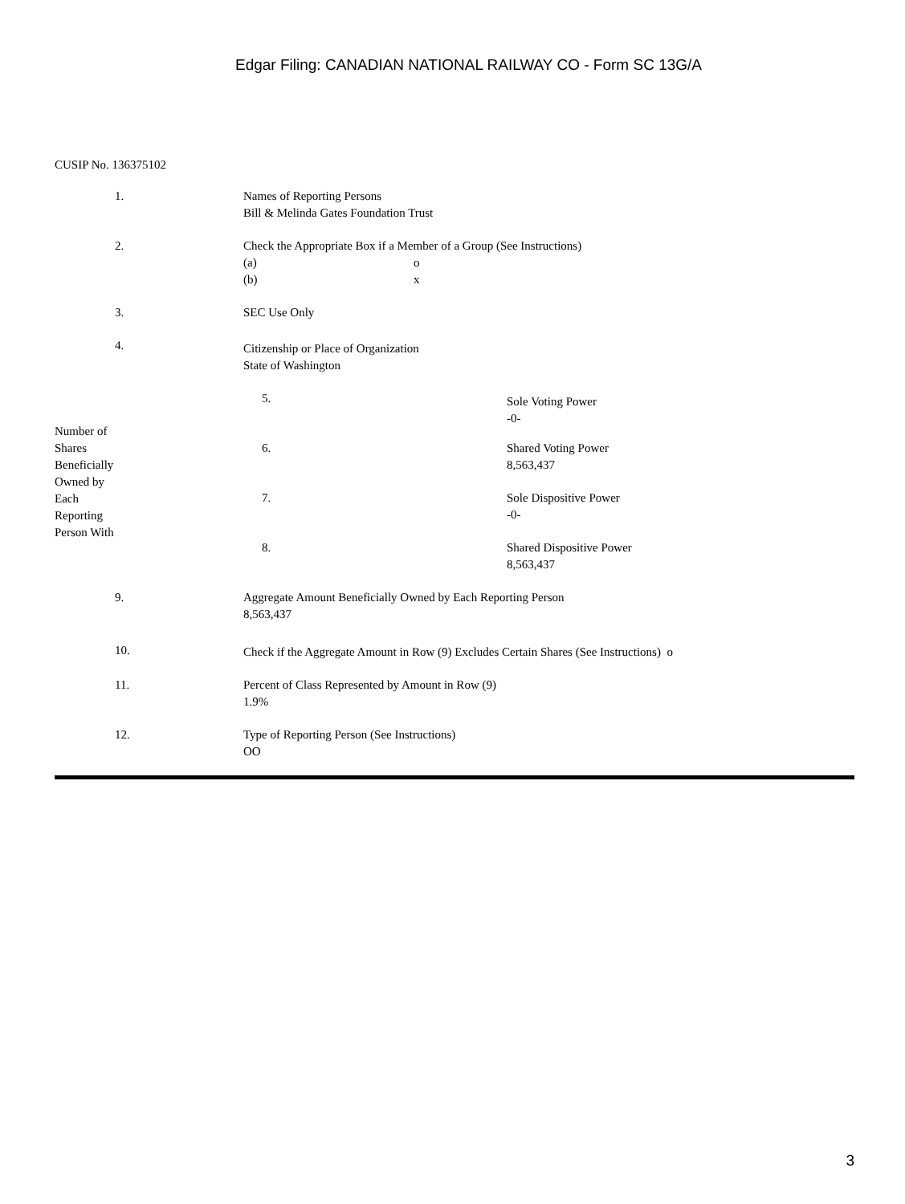Edgar Filing: CANADIAN NATIONAL RAILWAY CO - Form SC 13G/A
CUSIP No. 136375102
| 1. | Names of Reporting Persons Bill & Melinda Gates Foundation Trust |
| 2. | Check the Appropriate Box if a Member of a Group (See Instructions) (a) o (b) x |
| 3. | SEC Use Only |
| 4. | Citizenship or Place of Organization State of Washington |
| Number of Shares Beneficially Owned by Each Reporting Person With | 5. | Sole Voting Power -0- |
| | 6. | Shared Voting Power 8,563,437 |
| | 7. | Sole Dispositive Power -0- |
| | 8. | Shared Dispositive Power 8,563,437 |
| 9. | Aggregate Amount Beneficially Owned by Each Reporting Person 8,563,437 |
| 10. | Check if the Aggregate Amount in Row (9) Excludes Certain Shares (See Instructions) o |
| 11. | Percent of Class Represented by Amount in Row (9) 1.9% |
| 12. | Type of Reporting Person (See Instructions) OO |
3